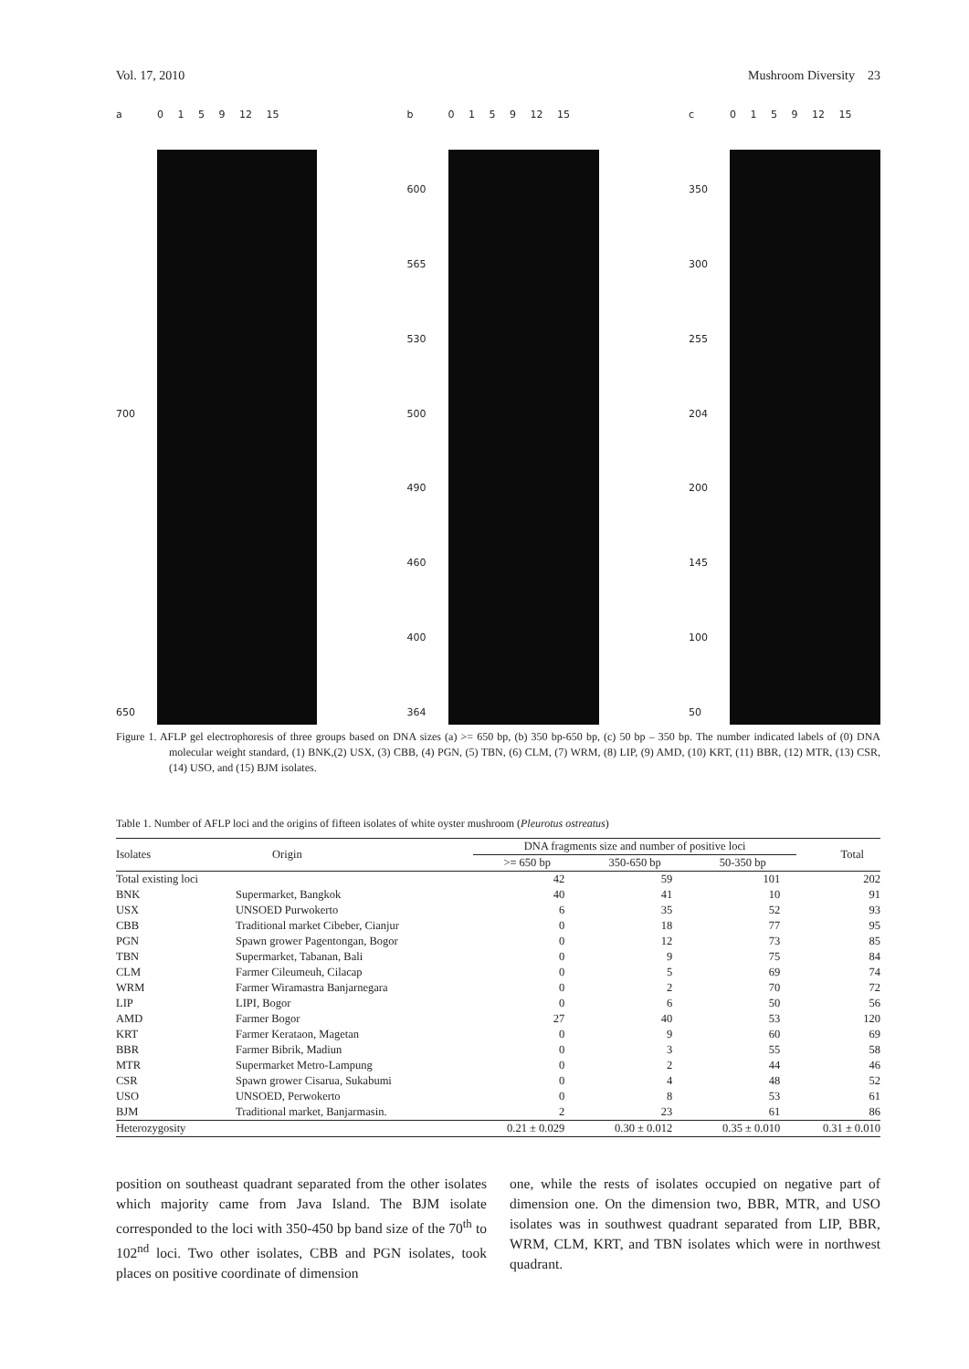Vol. 17, 2010 Mushroom Diversity 23
a
700
650
0 1 5 9 12 15
b
600
565
530
500
490
460
400
364
0 1 5 9 12 15
c
350
300
255
204
200
145
100
50
0 1 5 9 12 15
Figure 1. AFLP gel electrophoresis of three groups based on DNA sizes (a) >= 650 bp, (b) 350 bp-650 bp, (c) 50 bp – 350 bp. The number indicated labels of (0) DNA molecular weight standard, (1) BNK,(2) USX, (3) CBB, (4) PGN, (5) TBN, (6) CLM, (7) WRM, (8) LIP, (9) AMD, (10) KRT, (11) BBR, (12) MTR, (13) CSR, (14) USO, and (15) BJM isolates.
Table 1. Number of AFLP loci and the origins of fifteen isolates of white oyster mushroom (Pleurotus ostreatus)
| Isolates | Origin | DNA fragments size and number of positive loci | | | Total |
| --- | --- | --- | --- | --- | --- |
| | | >= 650 bp | 350-650 bp | 50-350 bp | |
| Total existing loci | | 42 | 59 | 101 | 202 |
| BNK | Supermarket, Bangkok | 40 | 41 | 10 | 91 |
| USX | UNSOED Purwokerto | 6 | 35 | 52 | 93 |
| CBB | Traditional market Cibeber, Cianjur | 0 | 18 | 77 | 95 |
| PGN | Spawn grower Pagentongan, Bogor | 0 | 12 | 73 | 85 |
| TBN | Supermarket, Tabanan, Bali | 0 | 9 | 75 | 84 |
| CLM | Farmer Cileumeuh, Cilacap | 0 | 5 | 69 | 74 |
| WRM | Farmer Wiramastra Banjarnegara | 0 | 2 | 70 | 72 |
| LIP | LIPI, Bogor | 0 | 6 | 50 | 56 |
| AMD | Farmer Bogor | 27 | 40 | 53 | 120 |
| KRT | Farmer Kerataon, Magetan | 0 | 9 | 60 | 69 |
| BBR | Farmer Bibrik, Madiun | 0 | 3 | 55 | 58 |
| MTR | Supermarket Metro-Lampung | 0 | 2 | 44 | 46 |
| CSR | Spawn grower Cisarua, Sukabumi | 0 | 4 | 48 | 52 |
| USO | UNSOED, Perwokerto | 0 | 8 | 53 | 61 |
| BJM | Traditional market, Banjarmasin. | 2 | 23 | 61 | 86 |
| Heterozygosity | | 0.21 ± 0.029 | 0.30 ± 0.012 | 0.35 ± 0.010 | 0.31 ± 0.010 |
position on southeast quadrant separated from the other isolates which majority came from Java Island. The BJM isolate corresponded to the loci with 350-450 bp band size of the 70<sup>th</sup> to 102<sup>nd</sup> loci. Two other isolates, CBB and PGN isolates, took places on positive coordinate of dimension
one, while the rests of isolates occupied on negative part of dimension one. On the dimension two, BBR, MTR, and USO isolates was in southwest quadrant separated from LIP, BBR, WRM, CLM, KRT, and TBN isolates which were in northwest quadrant.